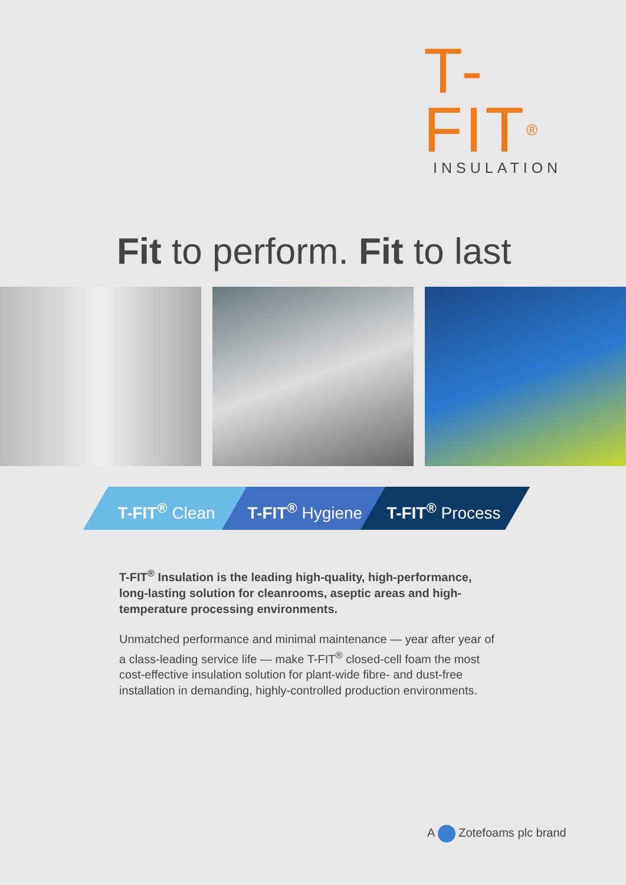T-FIT<sup>®</sup>
INSULATION
Fit to perform. Fit to last
T-FIT<sup>®</sup> Clean T-FIT<sup>®</sup> Hygiene T-FIT<sup>®</sup> Process
T-FIT<sup>®</sup> Insulation is the leading high-quality, high-performance, long-lasting solution for cleanrooms, aseptic areas and high-temperature processing environments.
Unmatched performance and minimal maintenance — year after year of a class-leading service life — make T-FIT<sup>®</sup> closed-cell foam the most cost-effective insulation solution for plant-wide fibre- and dust-free installation in demanding, highly-controlled production environments.
A Zotefoams plc brand